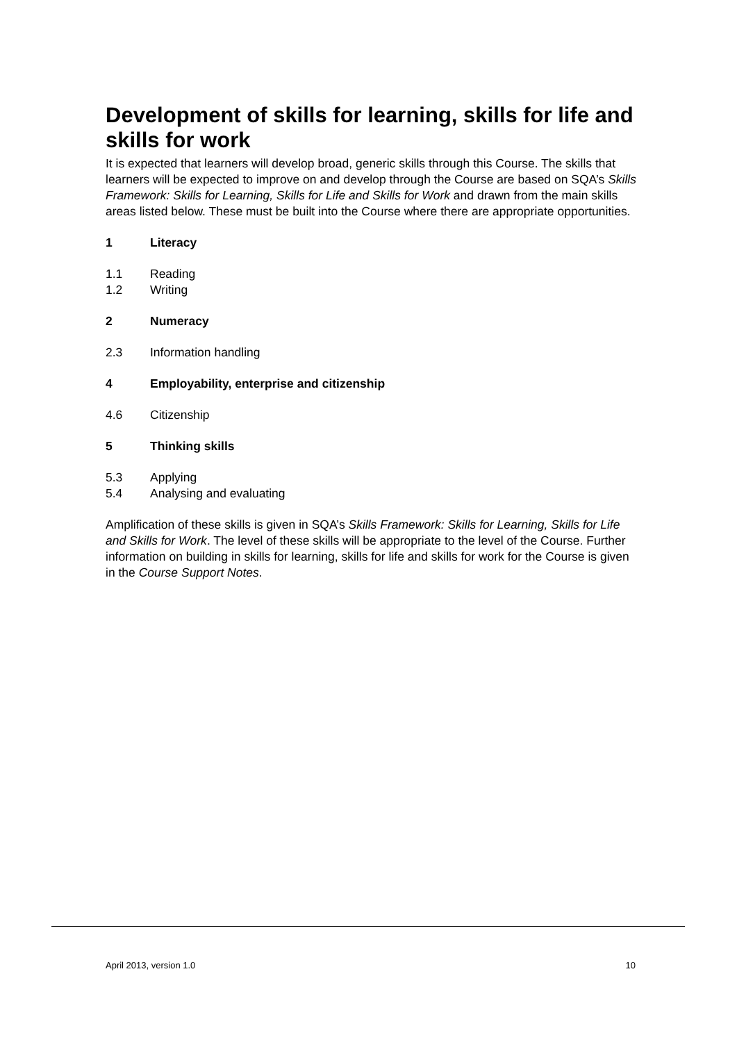Development of skills for learning, skills for life and skills for work
It is expected that learners will develop broad, generic skills through this Course. The skills that learners will be expected to improve on and develop through the Course are based on SQA’s Skills Framework: Skills for Learning, Skills for Life and Skills for Work and drawn from the main skills areas listed below. These must be built into the Course where there are appropriate opportunities.
1 Literacy
1.1 Reading
1.2 Writing
2 Numeracy
2.3 Information handling
4 Employability, enterprise and citizenship
4.6 Citizenship
5 Thinking skills
5.3 Applying
5.4 Analysing and evaluating
Amplification of these skills is given in SQA’s Skills Framework: Skills for Learning, Skills for Life and Skills for Work. The level of these skills will be appropriate to the level of the Course. Further information on building in skills for learning, skills for life and skills for work for the Course is given in the Course Support Notes.
April 2013, version 1.0 10